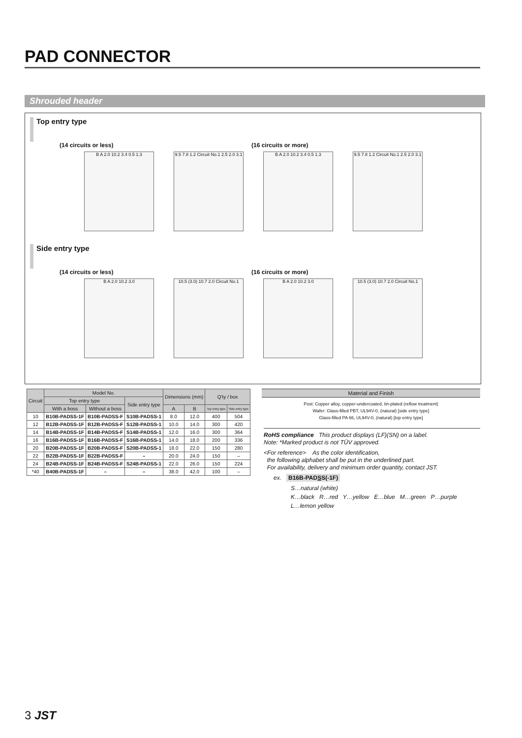PAD CONNECTOR
Shrouded header
Top entry type
(14 circuits or less) (16 circuits or more)
B A 2.0 10.2 3.4 0.5 1.3 9.5 7.8 1.2 Circuit No.1 2.5 2.0 3.1
B A 2.0 10.2 3.4 0.5 1.3 9.5 7.8 1.2 Circuit No.1 2.5 2.0 3.1
Side entry type
(14 circuits or less) (16 circuits or more)
B A 2.0 10.2 3.0 10.5 (3.0) 10.7 2.0 Circuit No.1
B A 2.0 10.2 3.0 10.5 (3.0) 10.7 2.0 Circuit No.1
| Circuit | Model No. | | | Dimensions (mm) | | Q'ty / box | |
| --- | --- | --- | --- | --- | --- | --- | --- |
| | Top entry type | | Side entry type | | | | |
| | With a boss | Without a boss | | A | B | Top entry type | Side entry type |
| 10 | B10B-PADSS-1F | B10B-PADSS-F | S10B-PADSS-1 | 8.0 | 12.0 | 400 | 504 |
| 12 | B12B-PADSS-1F | B12B-PADSS-F | S12B-PADSS-1 | 10.0 | 14.0 | 300 | 420 |
| 14 | B14B-PADSS-1F | B14B-PADSS-F | S14B-PADSS-1 | 12.0 | 16.0 | 300 | 364 |
| 16 | B16B-PADSS-1F | B16B-PADSS-F | S16B-PADSS-1 | 14.0 | 18.0 | 200 | 336 |
| 20 | B20B-PADSS-1F | B20B-PADSS-F | S20B-PADSS-1 | 18.0 | 22.0 | 150 | 280 |
| 22 | B22B-PADSS-1F | B22B-PADSS-F | – | 20.0 | 24.0 | 150 | – |
| 24 | B24B-PADSS-1F | B24B-PADSS-F | S24B-PADSS-1 | 22.0 | 26.0 | 150 | 224 |
| *40 | B40B-PADSS-1F | – | – | 38.0 | 42.0 | 100 | – |
Material and Finish
Post: Copper alloy, copper-undercoated, tin-plated (reflow treatment)
Wafer: Glass-filled PBT, UL94V-0, (natural) [side entry type]
Glass-filled PA 66, UL94V-0, (natural) [top entry type]
RoHS compliance This product displays (LF)(SN) on a label.
Note: *Marked product is not TÜV approved.
<For reference> As the color identification,
the following alphabet shall be put in the underlined part.
For availability, delivery and minimum order quantity, contact JST.
ex. B16B-PADSS(-1F)
S…natural (white)
K…black R…red Y…yellow E…blue M…green P…purple
L…lemon yellow
3 JST